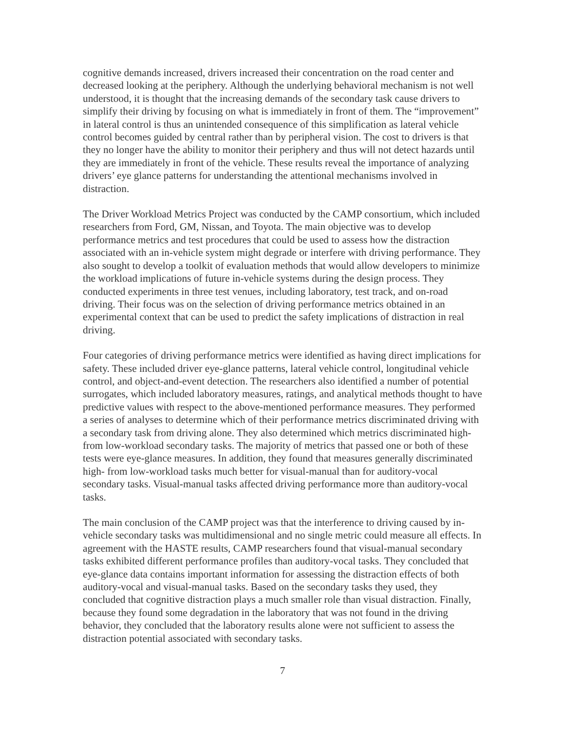cognitive demands increased, drivers increased their concentration on the road center and decreased looking at the periphery. Although the underlying behavioral mechanism is not well understood, it is thought that the increasing demands of the secondary task cause drivers to simplify their driving by focusing on what is immediately in front of them. The “improvement” in lateral control is thus an unintended consequence of this simplification as lateral vehicle control becomes guided by central rather than by peripheral vision. The cost to drivers is that they no longer have the ability to monitor their periphery and thus will not detect hazards until they are immediately in front of the vehicle. These results reveal the importance of analyzing drivers’ eye glance patterns for understanding the attentional mechanisms involved in distraction.
The Driver Workload Metrics Project was conducted by the CAMP consortium, which included researchers from Ford, GM, Nissan, and Toyota. The main objective was to develop performance metrics and test procedures that could be used to assess how the distraction associated with an in-vehicle system might degrade or interfere with driving performance. They also sought to develop a toolkit of evaluation methods that would allow developers to minimize the workload implications of future in-vehicle systems during the design process. They conducted experiments in three test venues, including laboratory, test track, and on-road driving. Their focus was on the selection of driving performance metrics obtained in an experimental context that can be used to predict the safety implications of distraction in real driving.
Four categories of driving performance metrics were identified as having direct implications for safety. These included driver eye-glance patterns, lateral vehicle control, longitudinal vehicle control, and object-and-event detection. The researchers also identified a number of potential surrogates, which included laboratory measures, ratings, and analytical methods thought to have predictive values with respect to the above-mentioned performance measures. They performed a series of analyses to determine which of their performance metrics discriminated driving with a secondary task from driving alone. They also determined which metrics discriminated high- from low-workload secondary tasks. The majority of metrics that passed one or both of these tests were eye-glance measures. In addition, they found that measures generally discriminated high- from low-workload tasks much better for visual-manual than for auditory-vocal secondary tasks. Visual-manual tasks affected driving performance more than auditory-vocal tasks.
The main conclusion of the CAMP project was that the interference to driving caused by in-vehicle secondary tasks was multidimensional and no single metric could measure all effects. In agreement with the HASTE results, CAMP researchers found that visual-manual secondary tasks exhibited different performance profiles than auditory-vocal tasks. They concluded that eye-glance data contains important information for assessing the distraction effects of both auditory-vocal and visual-manual tasks. Based on the secondary tasks they used, they concluded that cognitive distraction plays a much smaller role than visual distraction. Finally, because they found some degradation in the laboratory that was not found in the driving behavior, they concluded that the laboratory results alone were not sufficient to assess the distraction potential associated with secondary tasks.
7